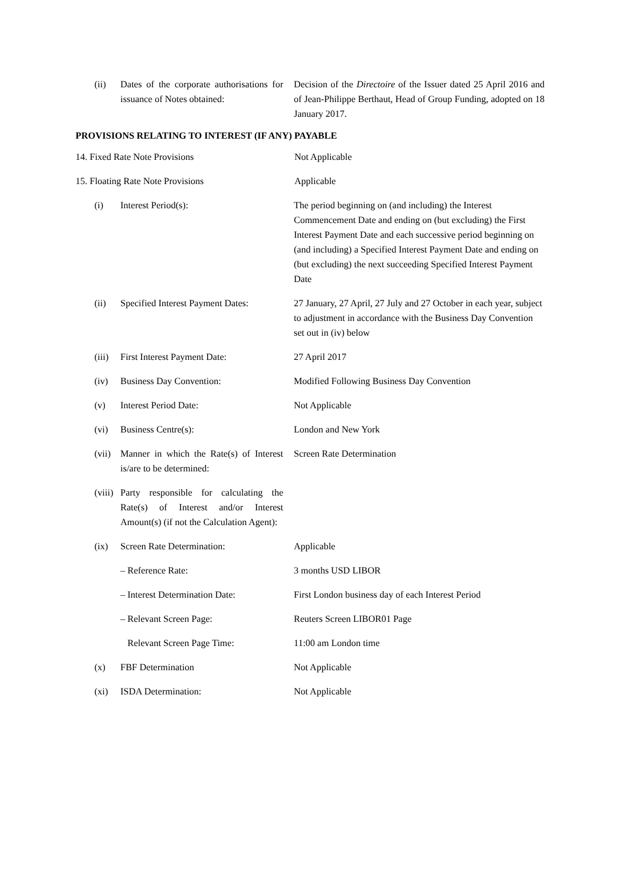(ii) Dates of the corporate authorisations for issuance of Notes obtained:
Decision of the Directoire of the Issuer dated 25 April 2016 and of Jean-Philippe Berthaut, Head of Group Funding, adopted on 18 January 2017.
PROVISIONS RELATING TO INTEREST (IF ANY) PAYABLE
14. Fixed Rate Note Provisions Not Applicable
15. Floating Rate Note Provisions Applicable
(i) Interest Period(s): The period beginning on (and including) the Interest Commencement Date and ending on (but excluding) the First Interest Payment Date and each successive period beginning on (and including) a Specified Interest Payment Date and ending on (but excluding) the next succeeding Specified Interest Payment Date
(ii) Specified Interest Payment Dates:
27 January, 27 April, 27 July and 27 October in each year, subject to adjustment in accordance with the Business Day Convention set out in (iv) below
(iii) First Interest Payment Date: 27 April 2017
(iv) Business Day Convention: Modified Following Business Day Convention
(v) Interest Period Date: Not Applicable
(vi) Business Centre(s): London and New York
(vii) Manner in which the Rate(s) of Interest is/are to be determined:
Screen Rate Determination
(viii) Party responsible for calculating the Rate(s) of Interest and/or Interest Amount(s) (if not the Calculation Agent):
(ix) Screen Rate Determination: Applicable
– Reference Rate: 3 months USD LIBOR
– Interest Determination Date:
First London business day of each Interest Period
– Relevant Screen Page: Reuters Screen LIBOR01 Page
Relevant Screen Page Time: 11:00 am London time
(x) FBF Determination Not Applicable
(xi) ISDA Determination: Not Applicable